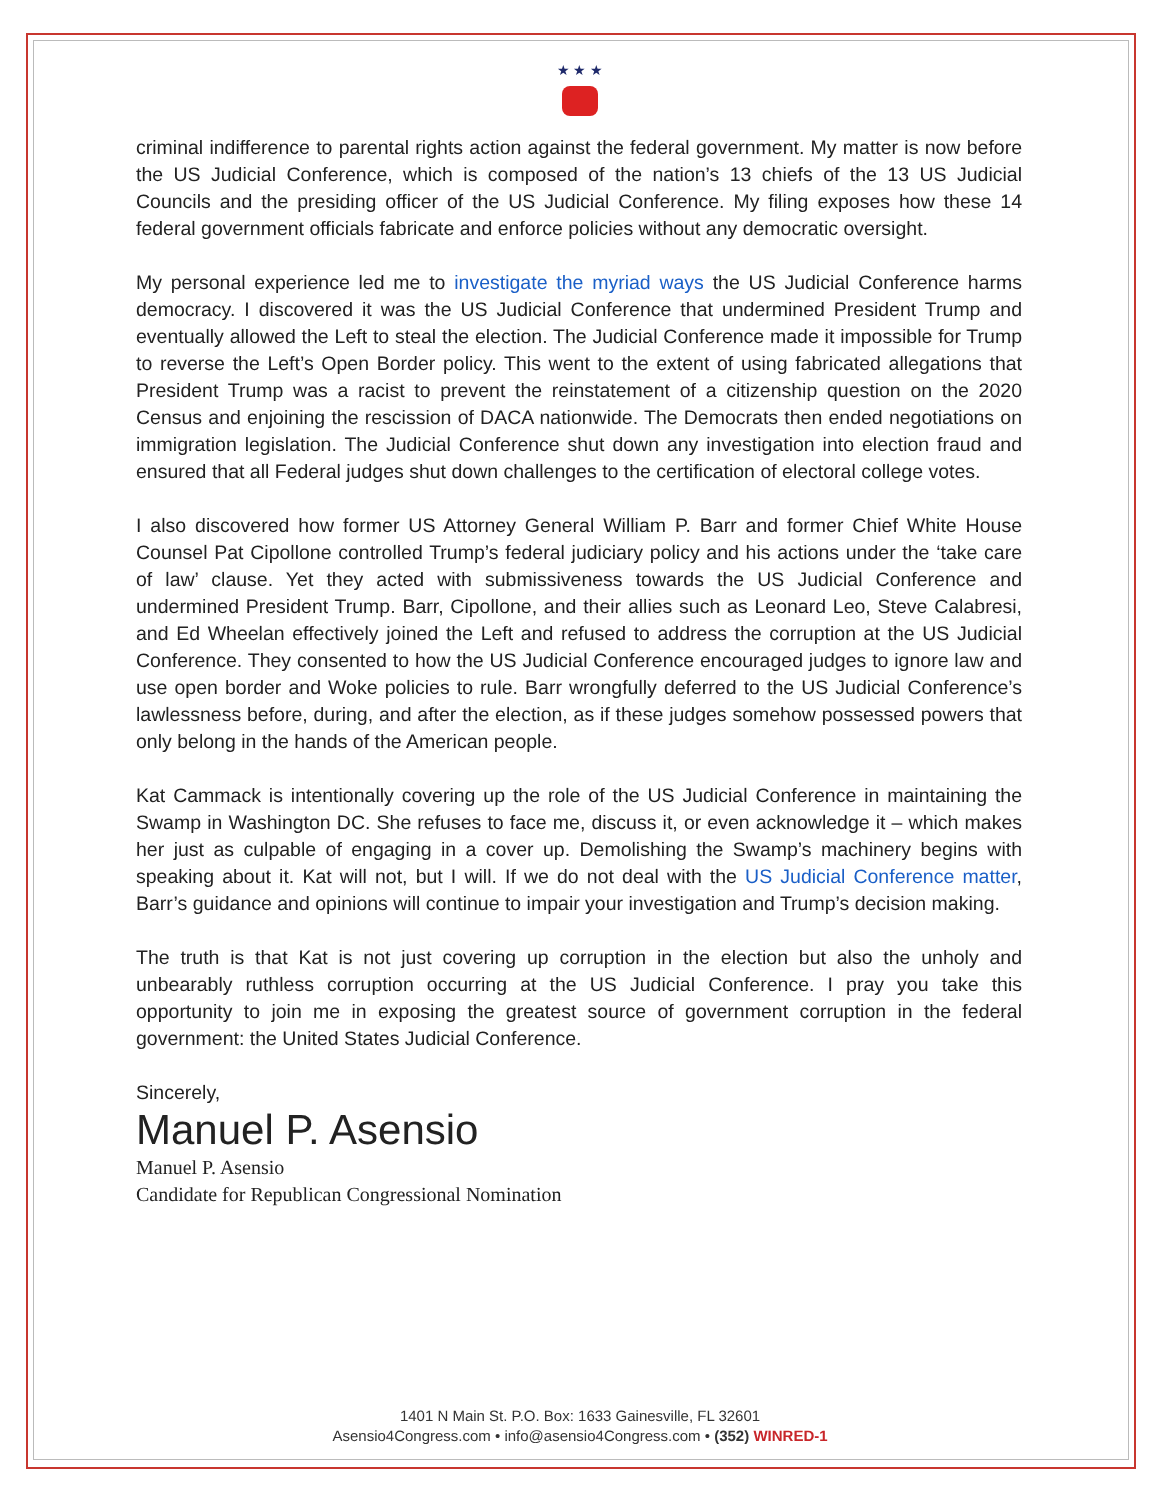★ ★ ★
criminal indifference to parental rights action against the federal government. My matter is now before the US Judicial Conference, which is composed of the nation’s 13 chiefs of the 13 US Judicial Councils and the presiding officer of the US Judicial Conference. My filing exposes how these 14 federal government officials fabricate and enforce policies without any democratic oversight.
My personal experience led me to investigate the myriad ways the US Judicial Conference harms democracy. I discovered it was the US Judicial Conference that undermined President Trump and eventually allowed the Left to steal the election. The Judicial Conference made it impossible for Trump to reverse the Left’s Open Border policy. This went to the extent of using fabricated allegations that President Trump was a racist to prevent the reinstatement of a citizenship question on the 2020 Census and enjoining the rescission of DACA nationwide. The Democrats then ended negotiations on immigration legislation. The Judicial Conference shut down any investigation into election fraud and ensured that all Federal judges shut down challenges to the certification of electoral college votes.
I also discovered how former US Attorney General William P. Barr and former Chief White House Counsel Pat Cipollone controlled Trump’s federal judiciary policy and his actions under the ‘take care of law’ clause. Yet they acted with submissiveness towards the US Judicial Conference and undermined President Trump. Barr, Cipollone, and their allies such as Leonard Leo, Steve Calabresi, and Ed Wheelan effectively joined the Left and refused to address the corruption at the US Judicial Conference. They consented to how the US Judicial Conference encouraged judges to ignore law and use open border and Woke policies to rule. Barr wrongfully deferred to the US Judicial Conference’s lawlessness before, during, and after the election, as if these judges somehow possessed powers that only belong in the hands of the American people.
Kat Cammack is intentionally covering up the role of the US Judicial Conference in maintaining the Swamp in Washington DC. She refuses to face me, discuss it, or even acknowledge it – which makes her just as culpable of engaging in a cover up. Demolishing the Swamp’s machinery begins with speaking about it. Kat will not, but I will. If we do not deal with the US Judicial Conference matter, Barr’s guidance and opinions will continue to impair your investigation and Trump’s decision making.
The truth is that Kat is not just covering up corruption in the election but also the unholy and unbearably ruthless corruption occurring at the US Judicial Conference. I pray you take this opportunity to join me in exposing the greatest source of government corruption in the federal government: the United States Judicial Conference.
Sincerely,
Manuel P. Asensio
Manuel P. Asensio
Candidate for Republican Congressional Nomination
1401 N Main St. P.O. Box: 1633 Gainesville, FL 32601
Asensio4Congress.com • info@asensio4Congress.com • (352) WINRED-1